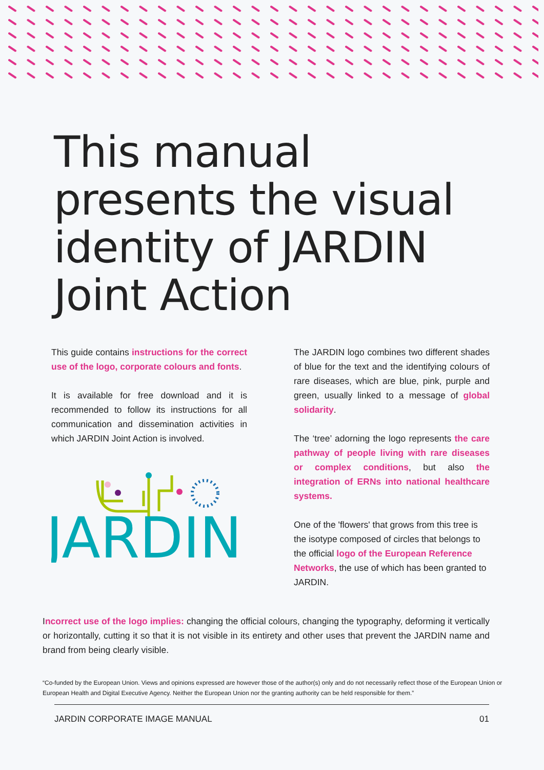This manual
presents the visual
identity of JARDIN
Joint Action
This guide contains instructions for the correct use of the logo, corporate colours and fonts.
It is available for free download and it is recommended to follow its instructions for all communication and dissemination activities in which JARDIN Joint Action is involved.
JARDIN
The JARDIN logo combines two different shades of blue for the text and the identifying colours of rare diseases, which are blue, pink, purple and green, usually linked to a message of global solidarity.
The ‘tree’ adorning the logo represents the care pathway of people living with rare diseases or complex conditions, but also the integration of ERNs into national healthcare systems.
One of the 'flowers' that grows from this tree is the isotype composed of circles that belongs to the official logo of the European Reference Networks, the use of which has been granted to JARDIN.
Incorrect use of the logo implies: changing the official colours, changing the typography, deforming it vertically or horizontally, cutting it so that it is not visible in its entirety and other uses that prevent the JARDIN name and brand from being clearly visible.
“Co-funded by the European Union. Views and opinions expressed are however those of the author(s) only and do not necessarily reflect those of the European Union or European Health and Digital Executive Agency. Neither the European Union nor the granting authority can be held responsible for them.”
JARDIN CORPORATE IMAGE MANUAL 01